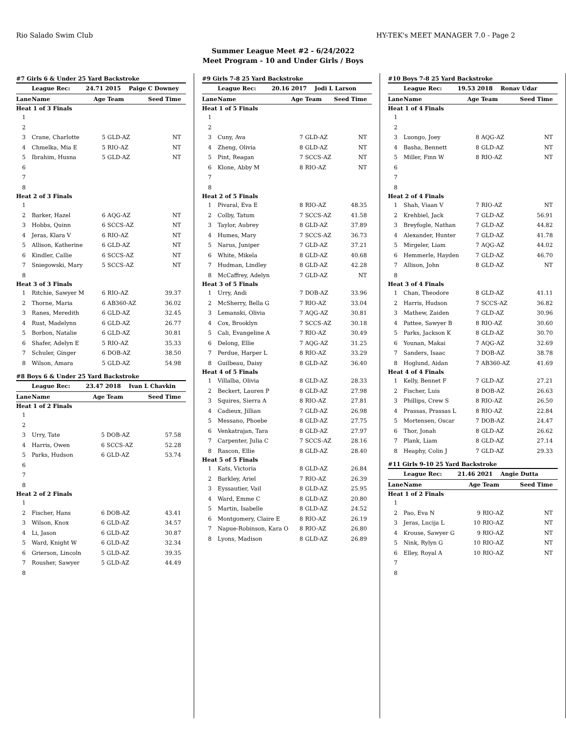Rio Salado Swim Club HY-TEK's MEET MANAGER 7.0 - Page 2
Summer League Meet #2 - 6/24/2022
Meet Program - 10 and Under Girls / Boys
#7 Girls 6 & Under 25 Yard Backstroke
| | League Rec: 24.71 2015 Paige C Downey | | | |
| Lane | Name | Age | Team | Seed Time |
| Heat 1 of 3 Finals | | | | |
| 1 | | | | |
| 2 | | | | |
| 3 | Crane, Charlotte | 5 | GLD-AZ | NT |
| 4 | Chmelka, Mia E | 5 | RIO-AZ | NT |
| 5 | Ibrahim, Husna | 5 | GLD-AZ | NT |
| 6 | | | | |
| 7 | | | | |
| 8 | | | | |
| Heat 2 of 3 Finals | | | | |
| 1 | | | | |
| 2 | Barker, Hazel | 6 | AQG-AZ | NT |
| 3 | Hobbs, Quinn | 6 | SCCS-AZ | NT |
| 4 | Jeras, Klara V | 6 | RIO-AZ | NT |
| 5 | Allison, Katherine | 6 | GLD-AZ | NT |
| 6 | Kindler, Callie | 6 | SCCS-AZ | NT |
| 7 | Sniegowski, Mary | 5 | SCCS-AZ | NT |
| 8 | | | | |
| Heat 3 of 3 Finals | | | | |
| 1 | Ritchie, Sawyer M | 6 | RIO-AZ | 39.37 |
| 2 | Thorne, Maria | 6 | AB360-AZ | 36.02 |
| 3 | Ranes, Meredith | 6 | GLD-AZ | 32.45 |
| 4 | Rust, Madelynn | 6 | GLD-AZ | 26.77 |
| 5 | Borbon, Natalie | 6 | GLD-AZ | 30.81 |
| 6 | Shafer, Adelyn E | 5 | RIO-AZ | 35.33 |
| 7 | Schuler, Ginger | 6 | DOB-AZ | 38.50 |
| 8 | Wilson, Amara | 5 | GLD-AZ | 54.98 |
#8 Boys 6 & Under 25 Yard Backstroke
| | League Rec: 23.47 2018 Ivan L Chavkin | | | |
| Lane | Name | Age | Team | Seed Time |
| Heat 1 of 2 Finals | | | | |
| 1 | | | | |
| 2 | | | | |
| 3 | Urry, Tate | 5 | DOB-AZ | 57.58 |
| 4 | Harris, Owen | 6 | SCCS-AZ | 52.28 |
| 5 | Parks, Hudson | 6 | GLD-AZ | 53.74 |
| 6 | | | | |
| 7 | | | | |
| 8 | | | | |
| Heat 2 of 2 Finals | | | | |
| 1 | | | | |
| 2 | Fischer, Hans | 6 | DOB-AZ | 43.41 |
| 3 | Wilson, Knox | 6 | GLD-AZ | 34.57 |
| 4 | Li, Jason | 6 | GLD-AZ | 30.87 |
| 5 | Ward, Knight W | 6 | GLD-AZ | 32.34 |
| 6 | Grierson, Lincoln | 5 | GLD-AZ | 39.35 |
| 7 | Rousher, Sawyer | 5 | GLD-AZ | 44.49 |
| 8 | | | | |
#9 Girls 7-8 25 Yard Backstroke
| | League Rec: 20.16 2017 Jodi L Larson | | | |
| Lane | Name | Age | Team | Seed Time |
| Heat 1 of 5 Finals | | | | |
| 1 | | | | |
| 2 | | | | |
| 3 | Cuny, Ava | 7 | GLD-AZ | NT |
| 4 | Zheng, Olivia | 8 | GLD-AZ | NT |
| 5 | Pint, Reagan | 7 | SCCS-AZ | NT |
| 6 | Klone, Abby M | 8 | RIO-AZ | NT |
| 7 | | | | |
| 8 | | | | |
| Heat 2 of 5 Finals | | | | |
| 1 | Pivaral, Eva E | 8 | RIO-AZ | 48.35 |
| 2 | Colby, Tatum | 7 | SCCS-AZ | 41.58 |
| 3 | Taylor, Aubrey | 8 | GLD-AZ | 37.89 |
| 4 | Humes, Mary | 7 | SCCS-AZ | 36.73 |
| 5 | Narus, Juniper | 7 | GLD-AZ | 37.21 |
| 6 | White, Mikela | 8 | GLD-AZ | 40.68 |
| 7 | Hudman, Lindley | 8 | GLD-AZ | 42.28 |
| 8 | McCaffrey, Adelyn | 7 | GLD-AZ | NT |
| Heat 3 of 5 Finals | | | | |
| 1 | Urry, Andi | 7 | DOB-AZ | 33.96 |
| 2 | McSherry, Bella G | 7 | RIO-AZ | 33.04 |
| 3 | Lemanski, Olivia | 7 | AQG-AZ | 30.81 |
| 4 | Cox, Brooklyn | 7 | SCCS-AZ | 30.18 |
| 5 | Cali, Evangeline A | 7 | RIO-AZ | 30.49 |
| 6 | Delong, Ellie | 7 | AQG-AZ | 31.25 |
| 7 | Perdue, Harper L | 8 | RIO-AZ | 33.29 |
| 8 | Guilbeau, Daisy | 8 | GLD-AZ | 36.40 |
| Heat 4 of 5 Finals | | | | |
| 1 | Villalba, Olivia | 8 | GLD-AZ | 28.33 |
| 2 | Beckert, Lauren P | 8 | GLD-AZ | 27.98 |
| 3 | Squires, Sierra A | 8 | RIO-AZ | 27.81 |
| 4 | Cadieux, Jillian | 7 | GLD-AZ | 26.98 |
| 5 | Messano, Phoebe | 8 | GLD-AZ | 27.75 |
| 6 | Venkatrajan, Tara | 8 | GLD-AZ | 27.97 |
| 7 | Carpenter, Julia C | 7 | SCCS-AZ | 28.16 |
| 8 | Rascon, Ellie | 8 | GLD-AZ | 28.40 |
| Heat 5 of 5 Finals | | | | |
| 1 | Kats, Victoria | 8 | GLD-AZ | 26.84 |
| 2 | Barkley, Ariel | 7 | RIO-AZ | 26.39 |
| 3 | Eyssautier, Vail | 8 | GLD-AZ | 25.95 |
| 4 | Ward, Emme C | 8 | GLD-AZ | 20.80 |
| 5 | Martin, Isabelle | 8 | GLD-AZ | 24.52 |
| 6 | Montgomery, Claire E | 8 | RIO-AZ | 26.19 |
| 7 | Napue-Robinson, Kara O | 8 | RIO-AZ | 26.80 |
| 8 | Lyons, Madison | 8 | GLD-AZ | 26.89 |
#10 Boys 7-8 25 Yard Backstroke
| | League Rec: 19.53 2018 Ronav Udar | | | |
| Lane | Name | Age | Team | Seed Time |
| Heat 1 of 4 Finals | | | | |
| 1 | | | | |
| 2 | | | | |
| 3 | Luongo, Joey | 8 | AQG-AZ | NT |
| 4 | Basha, Bennett | 8 | GLD-AZ | NT |
| 5 | Miller, Finn W | 8 | RIO-AZ | NT |
| 6 | | | | |
| 7 | | | | |
| 8 | | | | |
| Heat 2 of 4 Finals | | | | |
| 1 | Shah, Viaan V | 7 | RIO-AZ | NT |
| 2 | Krehbiel, Jack | 7 | GLD-AZ | 56.91 |
| 3 | Breyfogle, Nathan | 7 | GLD-AZ | 44.82 |
| 4 | Alexander, Hunter | 7 | GLD-AZ | 41.78 |
| 5 | Mirgeler, Liam | 7 | AQG-AZ | 44.02 |
| 6 | Hemmerle, Hayden | 7 | GLD-AZ | 46.70 |
| 7 | Allison, John | 8 | GLD-AZ | NT |
| 8 | | | | |
| Heat 3 of 4 Finals | | | | |
| 1 | Chan, Theodore | 8 | GLD-AZ | 41.11 |
| 2 | Harris, Hudson | 7 | SCCS-AZ | 36.82 |
| 3 | Mathew, Zaiden | 7 | GLD-AZ | 30.96 |
| 4 | Pattee, Sawyer B | 8 | RIO-AZ | 30.60 |
| 5 | Parks, Jackson K | 8 | GLD-AZ | 30.70 |
| 6 | Younan, Makai | 7 | AQG-AZ | 32.69 |
| 7 | Sanders, Isaac | 7 | DOB-AZ | 38.78 |
| 8 | Hoglund, Aidan | 7 | AB360-AZ | 41.69 |
| Heat 4 of 4 Finals | | | | |
| 1 | Kelly, Bennet F | 7 | GLD-AZ | 27.21 |
| 2 | Fischer, Luis | 8 | DOB-AZ | 26.63 |
| 3 | Phillips, Crew S | 8 | RIO-AZ | 26.50 |
| 4 | Prassas, Prassas L | 8 | RIO-AZ | 22.84 |
| 5 | Mortensen, Oscar | 7 | DOB-AZ | 24.47 |
| 6 | Thor, Jonah | 8 | GLD-AZ | 26.62 |
| 7 | Plank, Liam | 8 | GLD-AZ | 27.14 |
| 8 | Heaphy, Colin J | 7 | GLD-AZ | 29.33 |
#11 Girls 9-10 25 Yard Backstroke
| | League Rec: 21.46 2021 Angie Dutta | | | |
| Lane | Name | Age | Team | Seed Time |
| Heat 1 of 2 Finals | | | | |
| 1 | | | | |
| 2 | Pao, Eva N | 9 | RIO-AZ | NT |
| 3 | Jeras, Lucija L | 10 | RIO-AZ | NT |
| 4 | Krouse, Sawyer G | 9 | RIO-AZ | NT |
| 5 | Nink, Rylyn G | 10 | RIO-AZ | NT |
| 6 | Elley, Royal A | 10 | RIO-AZ | NT |
| 7 | | | | |
| 8 | | | | |